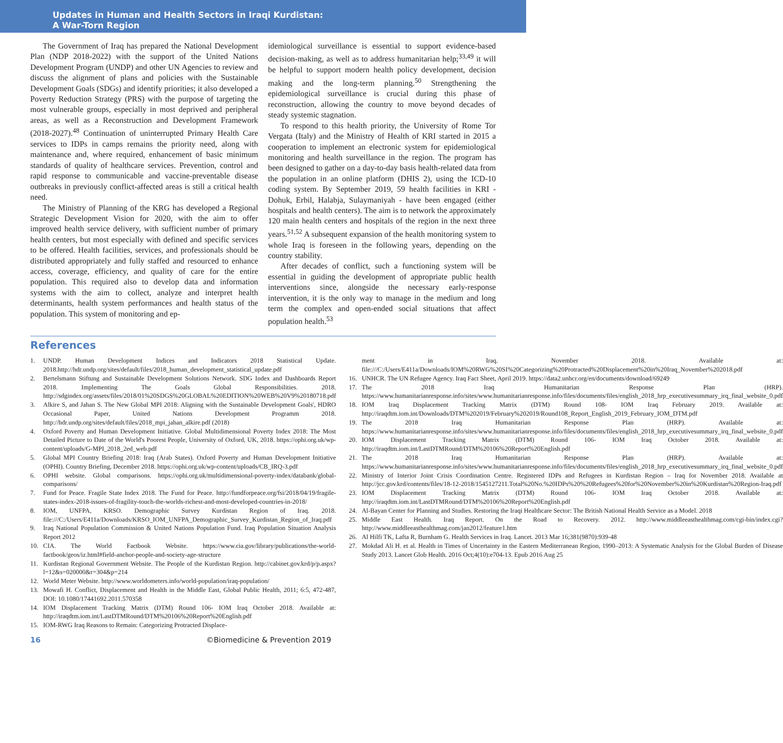Updates in Human and Health Sectors in Iraqi Kurdistan:
A War-Torn Region
The Government of Iraq has prepared the National Development Plan (NDP 2018-2022) with the support of the United Nations Development Program (UNDP) and other UN Agencies to review and discuss the alignment of plans and policies with the Sustainable Development Goals (SDGs) and identify priorities; it also developed a Poverty Reduction Strategy (PRS) with the purpose of targeting the most vulnerable groups, especially in most deprived and peripheral areas, as well as a Reconstruction and Development Framework (2018-2027).<sup>48</sup> Continuation of uninterrupted Primary Health Care services to IDPs in camps remains the priority need, along with maintenance and, where required, enhancement of basic minimum standards of quality of healthcare services. Prevention, control and rapid response to communicable and vaccine-preventable disease outbreaks in previously conflict-affected areas is still a critical health need.
The Ministry of Planning of the KRG has developed a Regional Strategic Development Vision for 2020, with the aim to offer improved health service delivery, with sufficient number of primary health centers, but most especially with defined and specific services to be offered. Health facilities, services, and professionals should be distributed appropriately and fully staffed and resourced to enhance access, coverage, efficiency, and quality of care for the entire population. This required also to develop data and information systems with the aim to collect, analyze and interpret health determinants, health system performances and health status of the population. This system of monitoring and ep-
idemiological surveillance is essential to support evidence-based decision-making, as well as to address humanitarian help;<sup>33,49</sup> it will be helpful to support modern health policy development, decision making and the long-term planning.<sup>50</sup> Strengthening the epidemiological surveillance is crucial during this phase of reconstruction, allowing the country to move beyond decades of steady systemic stagnation.
To respond to this health priority, the University of Rome Tor Vergata (Italy) and the Ministry of Health of KRI started in 2015 a cooperation to implement an electronic system for epidemiological monitoring and health surveillance in the region. The program has been designed to gather on a day-to-day basis health-related data from the population in an online platform (DHIS 2), using the ICD-10 coding system. By September 2019, 59 health facilities in KRI - Dohuk, Erbil, Halabja, Sulaymaniyah - have been engaged (either hospitals and health centers). The aim is to network the approximately 120 main health centers and hospitals of the region in the next three years.<sup>51,52</sup> A subsequent expansion of the health monitoring system to whole Iraq is foreseen in the following years, depending on the country stability.
After decades of conflict, such a functioning system will be essential in guiding the development of appropriate public health interventions since, alongside the necessary early-response intervention, it is the only way to manage in the medium and long term the complex and open-ended social situations that affect population health.<sup>53</sup>
References
1. UNDP. Human Development Indices and Indicators 2018 Statistical Update. 2018.http://hdr.undp.org/sites/default/files/2018_human_development_statistical_update.pdf
2. Bertelsmann Stiftung and Sustainable Development Solutions Network. SDG Index and Dashboards Report 2018. Implementing The Goals Global Responsibilities. 2018. http://sdgindex.org/assets/files/2018/01%20SDGS%20GLOBAL%20EDITION%20WEB%20V9%20180718.pdf
3. Alkire S, and Jahan S. The New Global MPI 2018: Aligning with the Sustainable Development Goals', HDRO Occasional Paper, United Nations Development Programm 2018. http://hdr.undp.org/sites/default/files/2018_mpi_jahan_alkire.pdf (2018)
4. Oxford Poverty and Human Development Initiative. Global Multidimensional Poverty Index 2018: The Most Detailed Picture to Date of the World's Poorest People, University of Oxford, UK, 2018. https://ophi.org.uk/wp-content/uploads/G-MPI_2018_2ed_web.pdf
5. Global MPI Country Briefing 2018: Iraq (Arab States). Oxford Poverty and Human Development Initiative (OPHI). Country Briefing, December 2018. https://ophi.org.uk/wp-content/uploads/CB_IRQ-3.pdf
6. OPHI website. Global comparisons. https://ophi.org.uk/multidimensional-poverty-index/databank/global-comparisons/
7. Fund for Peace. Fragile State Index 2018. The Fund for Peace. http://fundforpeace.org/fsi/2018/04/19/fragile-states-index-2018-issues-of-fragility-touch-the-worlds-richest-and-most-developed-countries-in-2018/
8. IOM, UNFPA, KRSO. Demographic Survey Kurdistan Region of Iraq. 2018. file:///C:/Users/E411a/Downloads/KRSO_IOM_UNFPA_Demographic_Survey_Kurdistan_Region_of_Iraq.pdf
9. Iraq National Population Commission & United Nations Population Fund. Iraq Population Situation Analysis Report 2012
10. CIA. The World Factbook Website. https://www.cia.gov/library/publications/the-world-factbook/geos/iz.html#field-anchor-people-and-society-age-structure
11. Kurdistan Regional Government Website. The People of the Kurdistan Region. http://cabinet.gov.krd/p/p.aspx?l=12&s=020000&r=304&p=214
12. World Meter Website. http://www.worldometers.info/world-population/iraq-population/
13. Mowafi H. Conflict, Displacement and Health in the Middle East, Global Public Health, 2011; 6:5, 472-487, DOI: 10.1080/17441692.2011.570358
14. IOM Displacement Tracking Matrix (DTM) Round 106- IOM Iraq October 2018. Available at: http://iraqdtm.iom.int/LastDTMRound/DTM%20106%20Report%20English.pdf
15. IOM-RWG Iraq Reasons to Remain: Categorizing Protracted Displace-
ment in Iraq. November 2018. Available at: file:///C:/Users/E411a/Downloads/IOM%20RWG%20SI%20Categorizing%20Protracted%20Displacement%20in%20Iraq_November%202018.pdf
16. UNHCR. The UN Refugee Agency. Iraq Fact Sheet, April 2019. https://data2.unhcr.org/en/documents/download/69249
17. The 2018 Iraq Humanitarian Response Plan (HRP). https://www.humanitarianresponse.info/sites/www.humanitarianresponse.info/files/documents/files/english_2018_hrp_executivesummary_irq_final_website_0.pdf
18. IOM Iraq Displacement Tracking Matrix (DTM) Round 108- IOM Iraq February 2019. Available at: http://iraqdtm.iom.int/Downloads/DTM%202019/February%202019/Round108_Report_English_2019_February_IOM_DTM.pdf
19. The 2018 Iraq Humanitarian Response Plan (HRP). Available at: https://www.humanitarianresponse.info/sites/www.humanitarianresponse.info/files/documents/files/english_2018_hrp_executivesummary_irq_final_website_0.pdf
20. IOM Displacement Tracking Matrix (DTM) Round 106- IOM Iraq October 2018. Available at: http://iraqdtm.iom.int/LastDTMRound/DTM%20106%20Report%20English.pdf
21. The 2018 Iraq Humanitarian Response Plan (HRP). Available at: https://www.humanitarianresponse.info/sites/www.humanitarianresponse.info/files/documents/files/english_2018_hrp_executivesummary_irq_final_website_0.pdf
22. Ministry of Interior Joint Crisis Coordination Centre. Registered IDPs and Refugees in Kurdistan Region – Iraq for November 2018. Available at http://jcc.gov.krd/contents/files/18-12-2018/1545127211.Total%20No.%20IDPs%20%20Refugees%20for%20November%20in%20Kurdistan%20Region-Iraq.pdf
23. IOM Displacement Tracking Matrix (DTM) Round 106- IOM Iraq October 2018. Available at: http://iraqdtm.iom.int/LastDTMRound/DTM%20106%20Report%20English.pdf
24. Al-Bayan Center for Planning and Studies. Restoring the Iraqi Healthcare Sector: The British National Health Service as a Model. 2018
25. Middle East Health. Iraq Report. On the Road to Recovery. 2012. http://www.middleeasthealthmag.com/cgi-bin/index.cgi?http://www.middleeasthealthmag.com/jan2012/feature1.htm
26. Al Hilfi TK, Lafta R, Burnham G. Health Services in Iraq. Lancet. 2013 Mar 16;381(9870):939-48
27. Mokdad Ali H. et al. Health in Times of Uncertainty in the Eastern Mediterranean Region, 1990–2013: A Systematic Analysis for the Global Burden of Disease Study 2013. Lancet Glob Health. 2016 Oct;4(10):e704-13. Epub 2016 Aug 25
16 ©Biomedicine & Prevention 2019